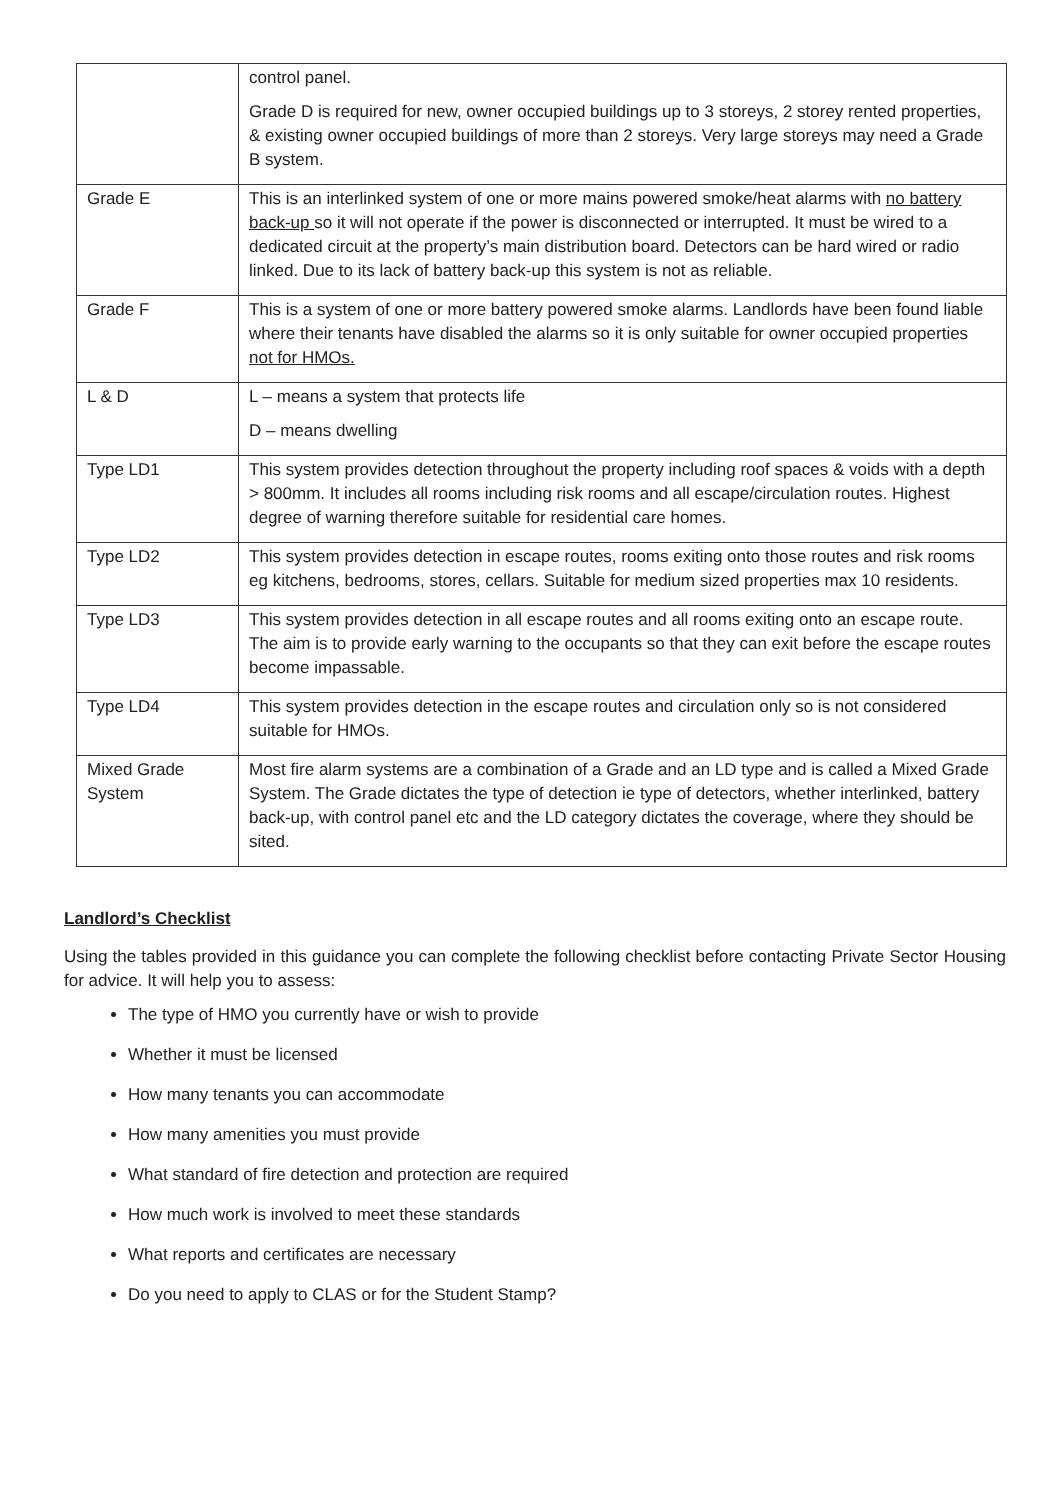| | control panel. Grade D is required for new, owner occupied buildings up to 3 storeys, 2 storey rented properties, & existing owner occupied buildings of more than 2 storeys. Very large storeys may need a Grade B system. |
| Grade E | This is an interlinked system of one or more mains powered smoke/heat alarms with no battery back-up so it will not operate if the power is disconnected or interrupted. It must be wired to a dedicated circuit at the property’s main distribution board. Detectors can be hard wired or radio linked. Due to its lack of battery back-up this system is not as reliable. |
| Grade F | This is a system of one or more battery powered smoke alarms. Landlords have been found liable where their tenants have disabled the alarms so it is only suitable for owner occupied properties not for HMOs. |
| L & D | L – means a system that protects life D – means dwelling |
| Type LD1 | This system provides detection throughout the property including roof spaces & voids with a depth > 800mm. It includes all rooms including risk rooms and all escape/circulation routes. Highest degree of warning therefore suitable for residential care homes. |
| Type LD2 | This system provides detection in escape routes, rooms exiting onto those routes and risk rooms eg kitchens, bedrooms, stores, cellars. Suitable for medium sized properties max 10 residents. |
| Type LD3 | This system provides detection in all escape routes and all rooms exiting onto an escape route. The aim is to provide early warning to the occupants so that they can exit before the escape routes become impassable. |
| Type LD4 | This system provides detection in the escape routes and circulation only so is not considered suitable for HMOs. |
| Mixed Grade System | Most fire alarm systems are a combination of a Grade and an LD type and is called a Mixed Grade System. The Grade dictates the type of detection ie type of detectors, whether interlinked, battery back-up, with control panel etc and the LD category dictates the coverage, where they should be sited. |
Landlord’s Checklist
Using the tables provided in this guidance you can complete the following checklist before contacting Private Sector Housing for advice. It will help you to assess:
The type of HMO you currently have or wish to provide
Whether it must be licensed
How many tenants you can accommodate
How many amenities you must provide
What standard of fire detection and protection are required
How much work is involved to meet these standards
What reports and certificates are necessary
Do you need to apply to CLAS or for the Student Stamp?